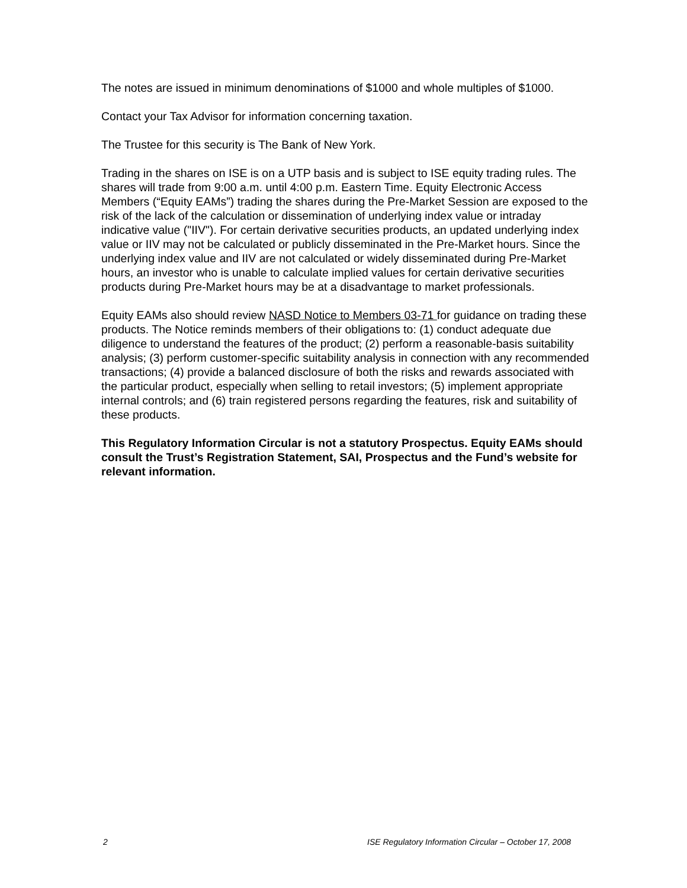The notes are issued in minimum denominations of $1000 and whole multiples of $1000.
Contact your Tax Advisor for information concerning taxation.
The Trustee for this security is The Bank of New York.
Trading in the shares on ISE is on a UTP basis and is subject to ISE equity trading rules. The shares will trade from 9:00 a.m. until 4:00 p.m. Eastern Time. Equity Electronic Access Members (“Equity EAMs”) trading the shares during the Pre-Market Session are exposed to the risk of the lack of the calculation or dissemination of underlying index value or intraday indicative value ("IIV"). For certain derivative securities products, an updated underlying index value or IIV may not be calculated or publicly disseminated in the Pre-Market hours. Since the underlying index value and IIV are not calculated or widely disseminated during Pre-Market hours, an investor who is unable to calculate implied values for certain derivative securities products during Pre-Market hours may be at a disadvantage to market professionals.
Equity EAMs also should review NASD Notice to Members 03-71 for guidance on trading these products. The Notice reminds members of their obligations to: (1) conduct adequate due diligence to understand the features of the product; (2) perform a reasonable-basis suitability analysis; (3) perform customer-specific suitability analysis in connection with any recommended transactions; (4) provide a balanced disclosure of both the risks and rewards associated with the particular product, especially when selling to retail investors; (5) implement appropriate internal controls; and (6) train registered persons regarding the features, risk and suitability of these products.
This Regulatory Information Circular is not a statutory Prospectus. Equity EAMs should consult the Trust’s Registration Statement, SAI, Prospectus and the Fund’s website for relevant information.
2 ISE Regulatory Information Circular – October 17, 2008